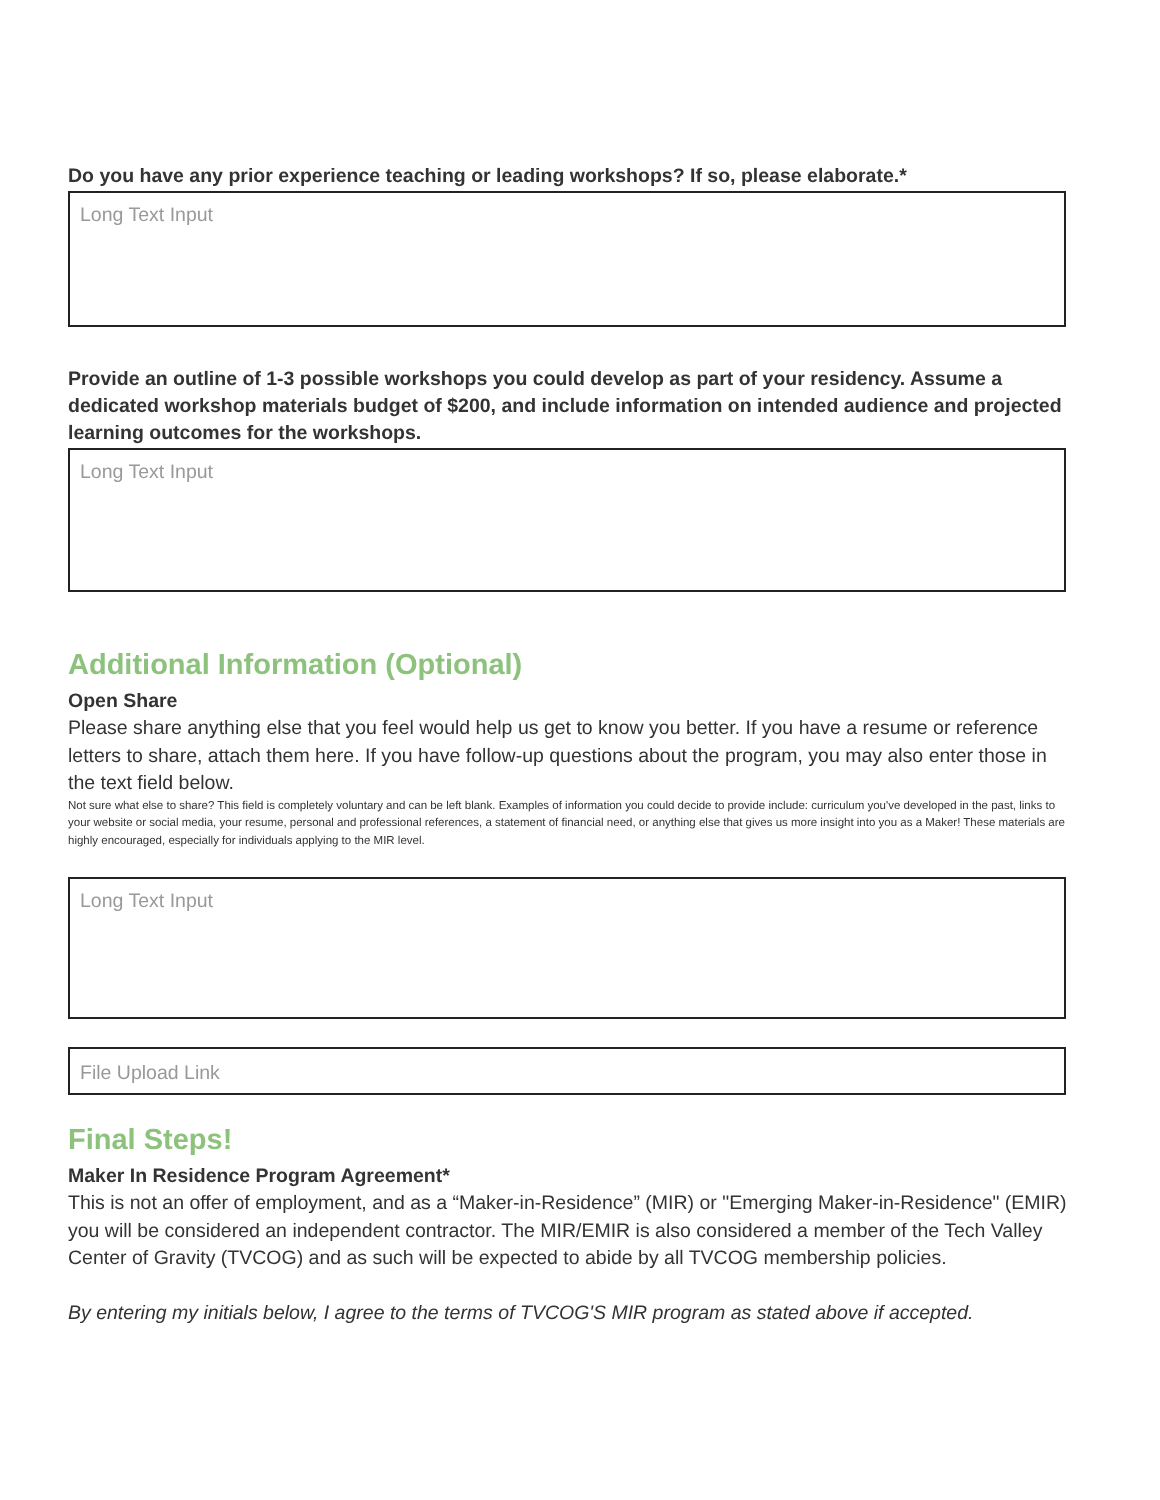Do you have any prior experience teaching or leading workshops? If so, please elaborate.*
Long Text Input
Provide an outline of 1-3 possible workshops you could develop as part of your residency. Assume a dedicated workshop materials budget of $200, and include information on intended audience and projected learning outcomes for the workshops.
Long Text Input
Additional Information (Optional)
Open Share
Please share anything else that you feel would help us get to know you better. If you have a resume or reference letters to share, attach them here. If you have follow-up questions about the program, you may also enter those in the text field below.
Not sure what else to share? This field is completely voluntary and can be left blank. Examples of information you could decide to provide include: curriculum you've developed in the past, links to your website or social media, your resume, personal and professional references, a statement of financial need, or anything else that gives us more insight into you as a Maker! These materials are highly encouraged, especially for individuals applying to the MIR level.
Long Text Input
File Upload Link
Final Steps!
Maker In Residence Program Agreement*
This is not an offer of employment, and as a “Maker-in-Residence” (MIR) or "Emerging Maker-in-Residence" (EMIR) you will be considered an independent contractor. The MIR/EMIR is also considered a member of the Tech Valley Center of Gravity (TVCOG) and as such will be expected to abide by all TVCOG membership policies.
By entering my initials below, I agree to the terms of TVCOG'S MIR program as stated above if accepted.